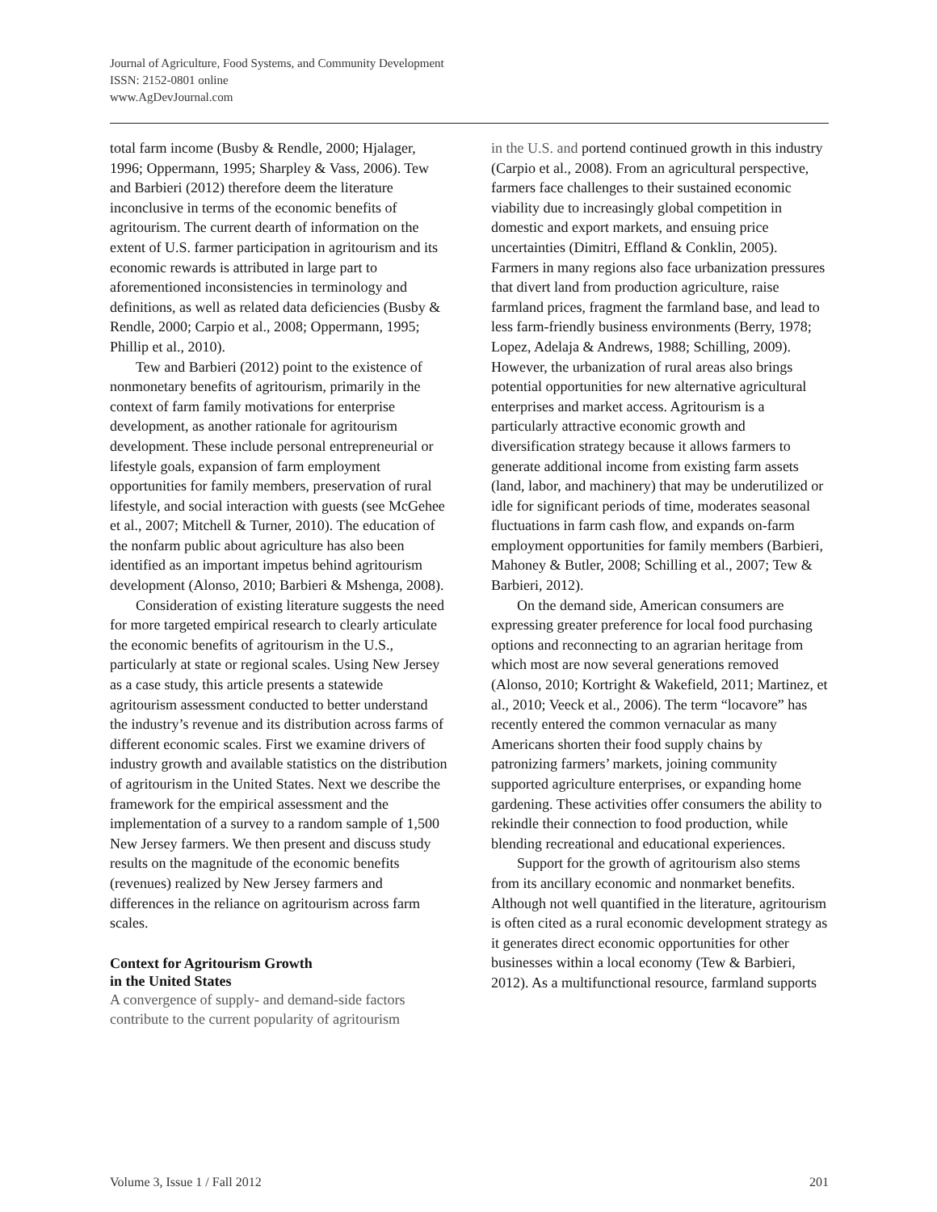Journal of Agriculture, Food Systems, and Community Development
ISSN: 2152-0801 online
www.AgDevJournal.com
total farm income (Busby & Rendle, 2000; Hjalager, 1996; Oppermann, 1995; Sharpley & Vass, 2006). Tew and Barbieri (2012) therefore deem the literature inconclusive in terms of the economic benefits of agritourism. The current dearth of information on the extent of U.S. farmer participation in agritourism and its economic rewards is attributed in large part to aforementioned inconsistencies in terminology and definitions, as well as related data deficiencies (Busby & Rendle, 2000; Carpio et al., 2008; Oppermann, 1995; Phillip et al., 2010).
Tew and Barbieri (2012) point to the existence of nonmonetary benefits of agritourism, primarily in the context of farm family motivations for enterprise development, as another rationale for agritourism development. These include personal entrepreneurial or lifestyle goals, expansion of farm employment opportunities for family members, preservation of rural lifestyle, and social interaction with guests (see McGehee et al., 2007; Mitchell & Turner, 2010). The education of the nonfarm public about agriculture has also been identified as an important impetus behind agritourism development (Alonso, 2010; Barbieri & Mshenga, 2008).
Consideration of existing literature suggests the need for more targeted empirical research to clearly articulate the economic benefits of agritourism in the U.S., particularly at state or regional scales. Using New Jersey as a case study, this article presents a statewide agritourism assessment conducted to better understand the industry’s revenue and its distribution across farms of different economic scales. First we examine drivers of industry growth and available statistics on the distribution of agritourism in the United States. Next we describe the framework for the empirical assessment and the implementation of a survey to a random sample of 1,500 New Jersey farmers. We then present and discuss study results on the magnitude of the economic benefits (revenues) realized by New Jersey farmers and differences in the reliance on agritourism across farm scales.
Context for Agritourism Growth
in the United States
A convergence of supply- and demand-side factors contribute to the current popularity of agritourism
in the U.S. and portend continued growth in this industry (Carpio et al., 2008). From an agricultural perspective, farmers face challenges to their sustained economic viability due to increasingly global competition in domestic and export markets, and ensuing price uncertainties (Dimitri, Effland & Conklin, 2005). Farmers in many regions also face urbanization pressures that divert land from production agriculture, raise farmland prices, fragment the farmland base, and lead to less farm-friendly business environments (Berry, 1978; Lopez, Adelaja & Andrews, 1988; Schilling, 2009). However, the urbanization of rural areas also brings potential opportunities for new alternative agricultural enterprises and market access. Agritourism is a particularly attractive economic growth and diversification strategy because it allows farmers to generate additional income from existing farm assets (land, labor, and machinery) that may be underutilized or idle for significant periods of time, moderates seasonal fluctuations in farm cash flow, and expands on-farm employment opportunities for family members (Barbieri, Mahoney & Butler, 2008; Schilling et al., 2007; Tew & Barbieri, 2012).
On the demand side, American consumers are expressing greater preference for local food purchasing options and reconnecting to an agrarian heritage from which most are now several generations removed (Alonso, 2010; Kortright & Wakefield, 2011; Martinez, et al., 2010; Veeck et al., 2006). The term “locavore” has recently entered the common vernacular as many Americans shorten their food supply chains by patronizing farmers’ markets, joining community supported agriculture enterprises, or expanding home gardening. These activities offer consumers the ability to rekindle their connection to food production, while blending recreational and educational experiences.
Support for the growth of agritourism also stems from its ancillary economic and nonmarket benefits. Although not well quantified in the literature, agritourism is often cited as a rural economic development strategy as it generates direct economic opportunities for other businesses within a local economy (Tew & Barbieri, 2012). As a multifunctional resource, farmland supports
Volume 3, Issue 1 / Fall 2012 201